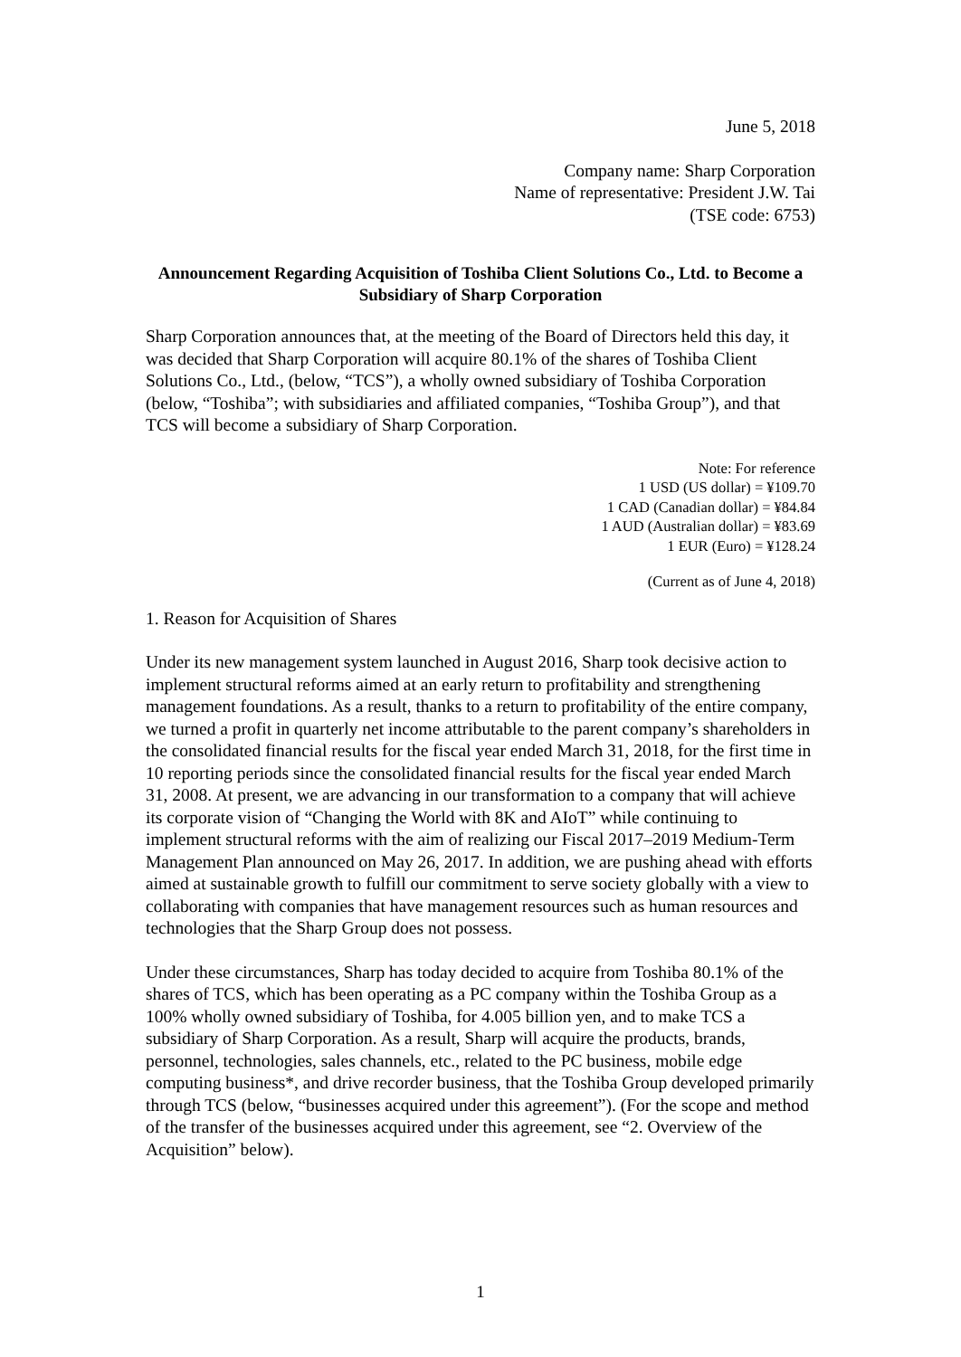June 5, 2018
Company name: Sharp Corporation
Name of representative: President J.W. Tai
(TSE code: 6753)
Announcement Regarding Acquisition of Toshiba Client Solutions Co., Ltd. to Become a Subsidiary of Sharp Corporation
Sharp Corporation announces that, at the meeting of the Board of Directors held this day, it was decided that Sharp Corporation will acquire 80.1% of the shares of Toshiba Client Solutions Co., Ltd., (below, “TCS”), a wholly owned subsidiary of Toshiba Corporation (below, “Toshiba”; with subsidiaries and affiliated companies, “Toshiba Group”), and that TCS will become a subsidiary of Sharp Corporation.
Note: For reference
1 USD (US dollar) = ¥109.70
1 CAD (Canadian dollar) = ¥84.84
1 AUD (Australian dollar) = ¥83.69
1 EUR (Euro) = ¥128.24
(Current as of June 4, 2018)
1. Reason for Acquisition of Shares
Under its new management system launched in August 2016, Sharp took decisive action to implement structural reforms aimed at an early return to profitability and strengthening management foundations. As a result, thanks to a return to profitability of the entire company, we turned a profit in quarterly net income attributable to the parent company’s shareholders in the consolidated financial results for the fiscal year ended March 31, 2018, for the first time in 10 reporting periods since the consolidated financial results for the fiscal year ended March 31, 2008. At present, we are advancing in our transformation to a company that will achieve its corporate vision of “Changing the World with 8K and AIoT” while continuing to implement structural reforms with the aim of realizing our Fiscal 2017–2019 Medium-Term Management Plan announced on May 26, 2017. In addition, we are pushing ahead with efforts aimed at sustainable growth to fulfill our commitment to serve society globally with a view to collaborating with companies that have management resources such as human resources and technologies that the Sharp Group does not possess.
Under these circumstances, Sharp has today decided to acquire from Toshiba 80.1% of the shares of TCS, which has been operating as a PC company within the Toshiba Group as a 100% wholly owned subsidiary of Toshiba, for 4.005 billion yen, and to make TCS a subsidiary of Sharp Corporation. As a result, Sharp will acquire the products, brands, personnel, technologies, sales channels, etc., related to the PC business, mobile edge computing business*, and drive recorder business, that the Toshiba Group developed primarily through TCS (below, “businesses acquired under this agreement”). (For the scope and method of the transfer of the businesses acquired under this agreement, see “2. Overview of the Acquisition” below).
1